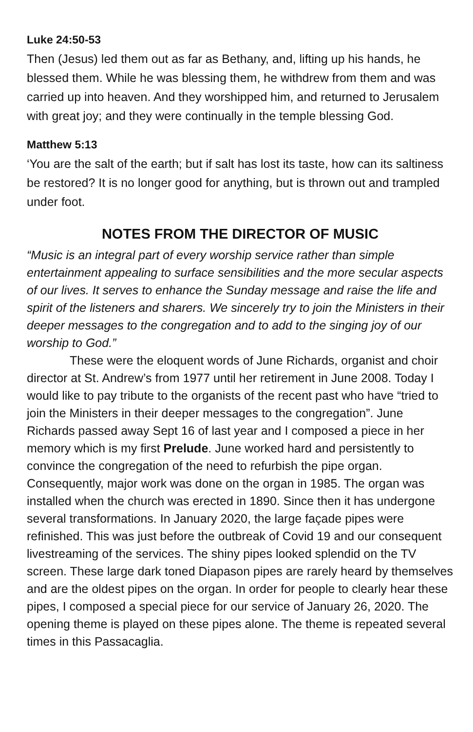Luke 24:50-53
Then (Jesus) led them out as far as Bethany, and, lifting up his hands, he blessed them. While he was blessing them, he withdrew from them and was carried up into heaven. And they worshipped him, and returned to Jerusalem with great joy; and they were continually in the temple blessing God.
Matthew 5:13
‘You are the salt of the earth; but if salt has lost its taste, how can its saltiness be restored? It is no longer good for anything, but is thrown out and trampled under foot.
NOTES FROM THE DIRECTOR OF MUSIC
“Music is an integral part of every worship service rather than simple entertainment appealing to surface sensibilities and the more secular aspects of our lives. It serves to enhance the Sunday message and raise the life and spirit of the listeners and sharers. We sincerely try to join the Ministers in their deeper messages to the congregation and to add to the singing joy of our worship to God.”
These were the eloquent words of June Richards, organist and choir director at St. Andrew’s from 1977 until her retirement in June 2008. Today I would like to pay tribute to the organists of the recent past who have “tried to join the Ministers in their deeper messages to the congregation”. June Richards passed away Sept 16 of last year and I composed a piece in her memory which is my first Prelude. June worked hard and persistently to convince the congregation of the need to refurbish the pipe organ. Consequently, major work was done on the organ in 1985. The organ was installed when the church was erected in 1890. Since then it has undergone several transformations. In January 2020, the large façade pipes were refinished. This was just before the outbreak of Covid 19 and our consequent livestreaming of the services. The shiny pipes looked splendid on the TV screen. These large dark toned Diapason pipes are rarely heard by themselves and are the oldest pipes on the organ. In order for people to clearly hear these pipes, I composed a special piece for our service of January 26, 2020. The opening theme is played on these pipes alone. The theme is repeated several times in this Passacaglia.